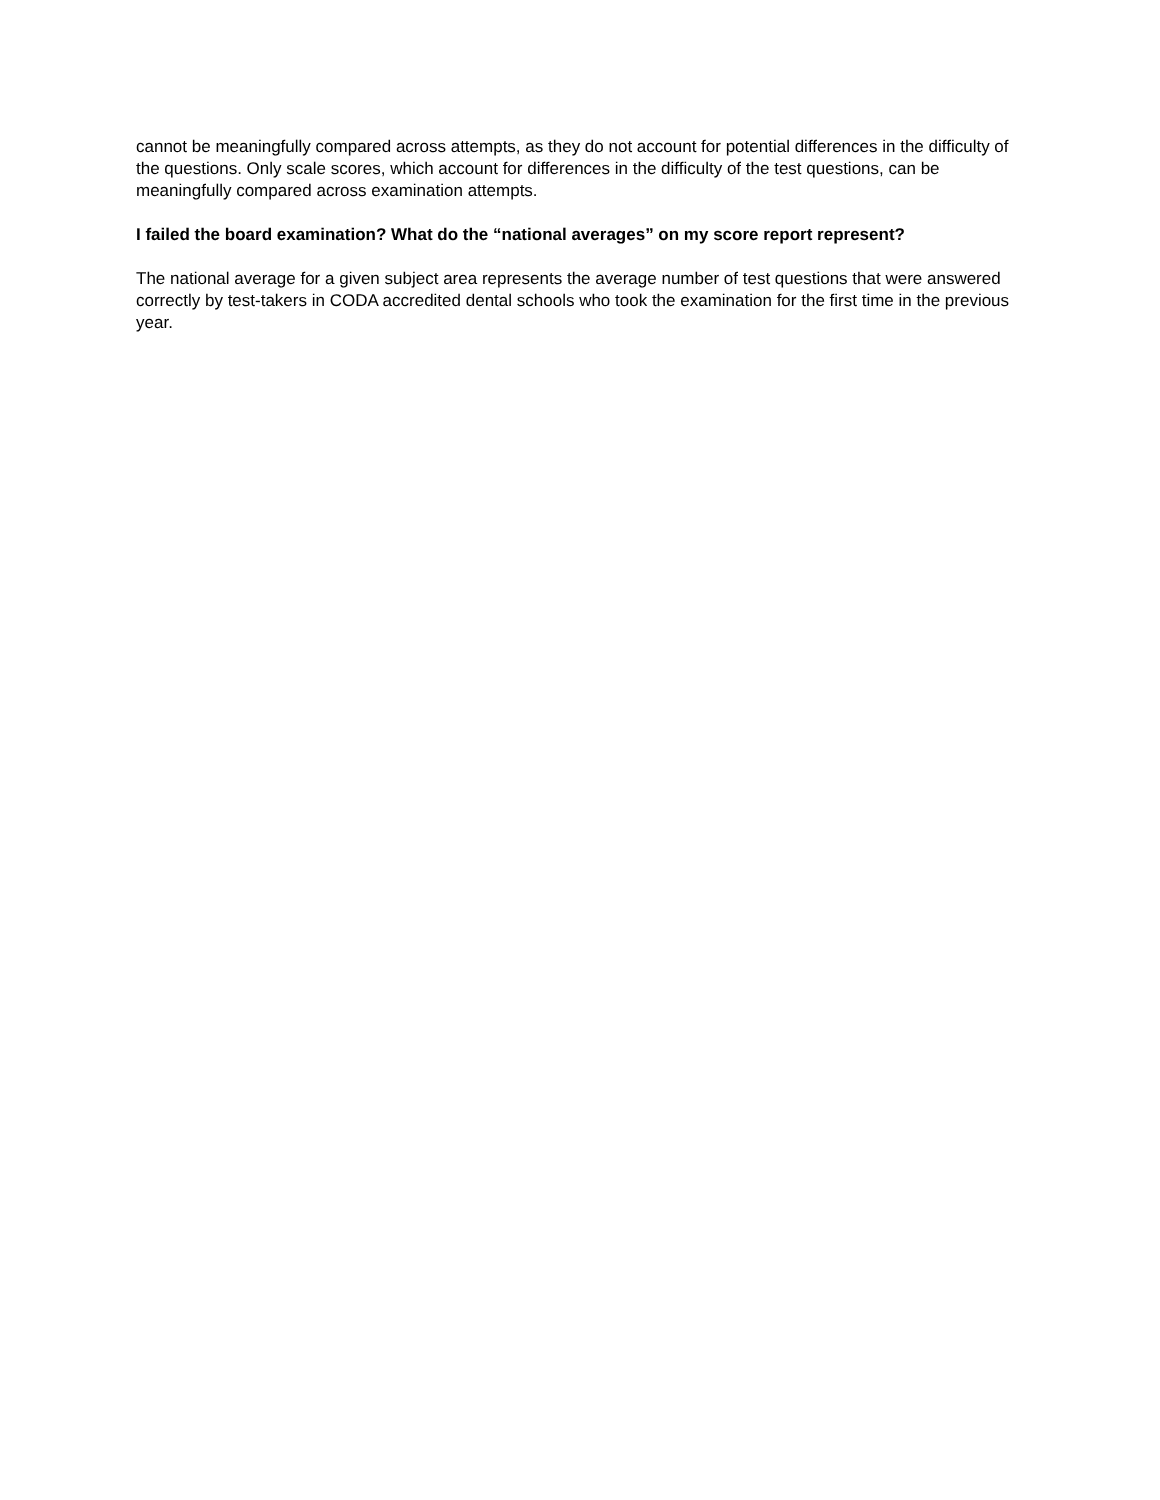cannot be meaningfully compared across attempts, as they do not account for potential differences in the difficulty of the questions. Only scale scores, which account for differences in the difficulty of the test questions, can be meaningfully compared across examination attempts.
I failed the board examination? What do the “national averages” on my score report represent?
The national average for a given subject area represents the average number of test questions that were answered correctly by test-takers in CODA accredited dental schools who took the examination for the first time in the previous year.